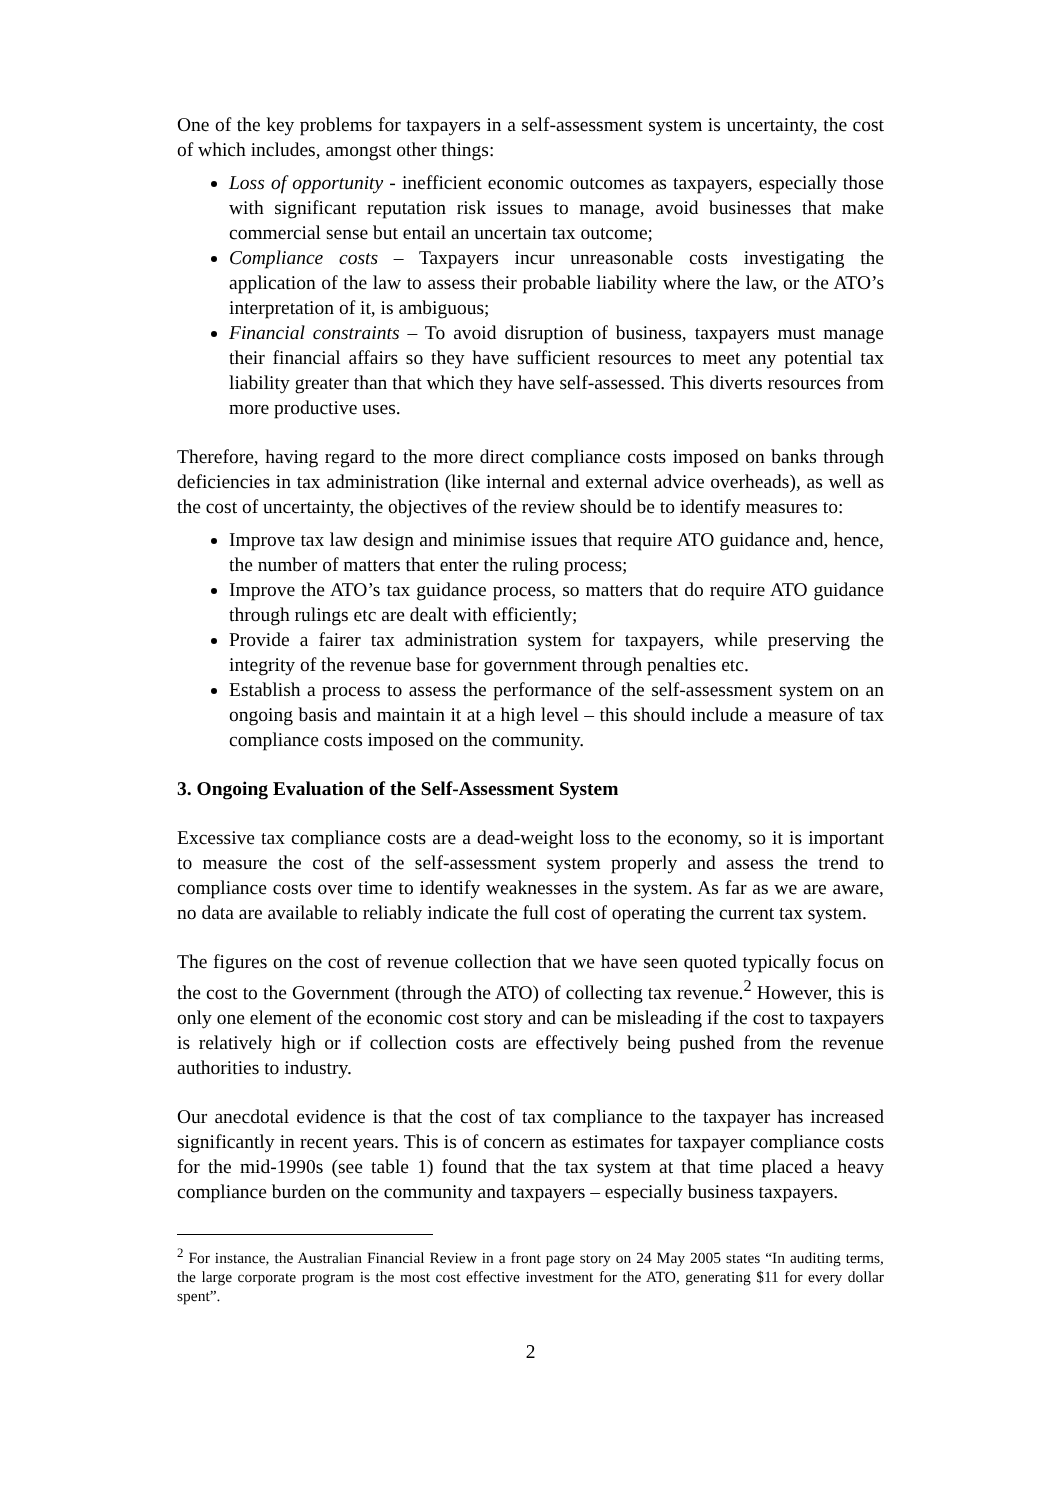One of the key problems for taxpayers in a self-assessment system is uncertainty, the cost of which includes, amongst other things:
Loss of opportunity - inefficient economic outcomes as taxpayers, especially those with significant reputation risk issues to manage, avoid businesses that make commercial sense but entail an uncertain tax outcome;
Compliance costs – Taxpayers incur unreasonable costs investigating the application of the law to assess their probable liability where the law, or the ATO’s interpretation of it, is ambiguous;
Financial constraints – To avoid disruption of business, taxpayers must manage their financial affairs so they have sufficient resources to meet any potential tax liability greater than that which they have self-assessed. This diverts resources from more productive uses.
Therefore, having regard to the more direct compliance costs imposed on banks through deficiencies in tax administration (like internal and external advice overheads), as well as the cost of uncertainty, the objectives of the review should be to identify measures to:
Improve tax law design and minimise issues that require ATO guidance and, hence, the number of matters that enter the ruling process;
Improve the ATO’s tax guidance process, so matters that do require ATO guidance through rulings etc are dealt with efficiently;
Provide a fairer tax administration system for taxpayers, while preserving the integrity of the revenue base for government through penalties etc.
Establish a process to assess the performance of the self-assessment system on an ongoing basis and maintain it at a high level – this should include a measure of tax compliance costs imposed on the community.
3. Ongoing Evaluation of the Self-Assessment System
Excessive tax compliance costs are a dead-weight loss to the economy, so it is important to measure the cost of the self-assessment system properly and assess the trend to compliance costs over time to identify weaknesses in the system. As far as we are aware, no data are available to reliably indicate the full cost of operating the current tax system.
The figures on the cost of revenue collection that we have seen quoted typically focus on the cost to the Government (through the ATO) of collecting tax revenue.<sup>2</sup> However, this is only one element of the economic cost story and can be misleading if the cost to taxpayers is relatively high or if collection costs are effectively being pushed from the revenue authorities to industry.
Our anecdotal evidence is that the cost of tax compliance to the taxpayer has increased significantly in recent years. This is of concern as estimates for taxpayer compliance costs for the mid-1990s (see table 1) found that the tax system at that time placed a heavy compliance burden on the community and taxpayers – especially business taxpayers.
<sup>2</sup> For instance, the Australian Financial Review in a front page story on 24 May 2005 states “In auditing terms, the large corporate program is the most cost effective investment for the ATO, generating $11 for every dollar spent”.
2